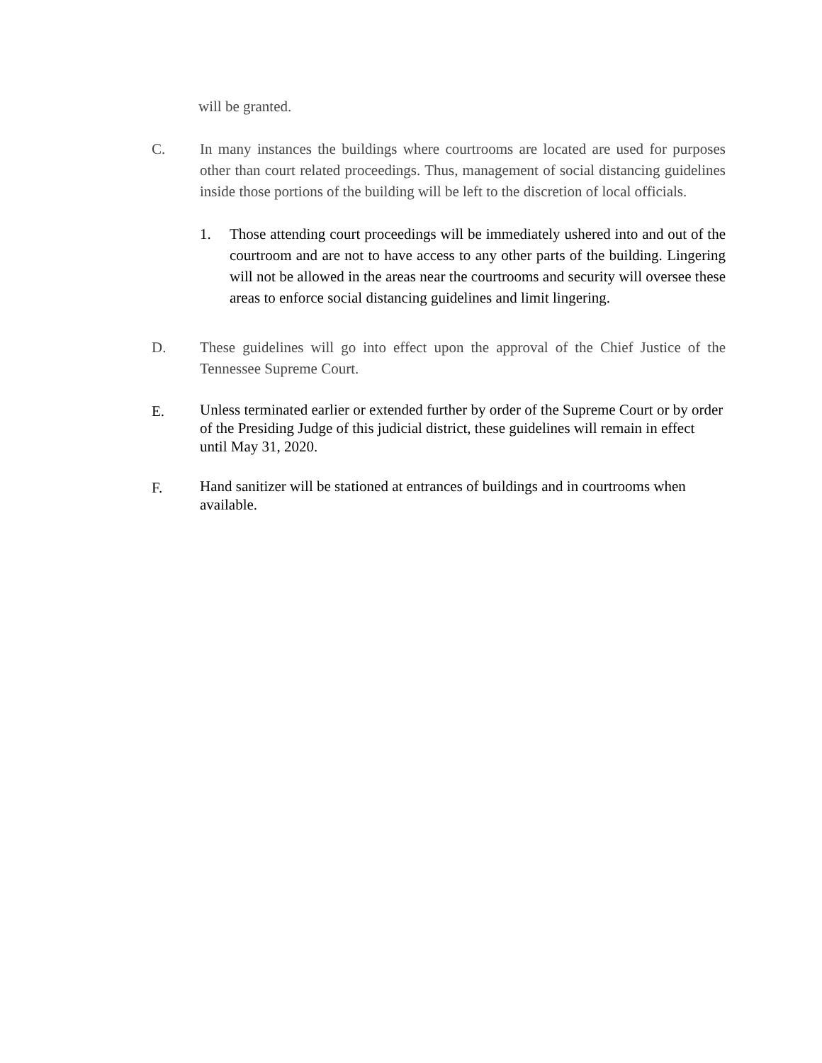will be granted.
C. In many instances the buildings where courtrooms are located are used for purposes other than court related proceedings. Thus, management of social distancing guidelines inside those portions of the building will be left to the discretion of local officials.
1. Those attending court proceedings will be immediately ushered into and out of the courtroom and are not to have access to any other parts of the building. Lingering will not be allowed in the areas near the courtrooms and security will oversee these areas to enforce social distancing guidelines and limit lingering.
D. These guidelines will go into effect upon the approval of the Chief Justice of the Tennessee Supreme Court.
E.
Unless terminated earlier or extended further by order of the Supreme Court or by order of the Presiding Judge of this judicial district, these guidelines will remain in effect until May 31, 2020.
F.
Hand sanitizer will be stationed at entrances of buildings and in courtrooms when available.